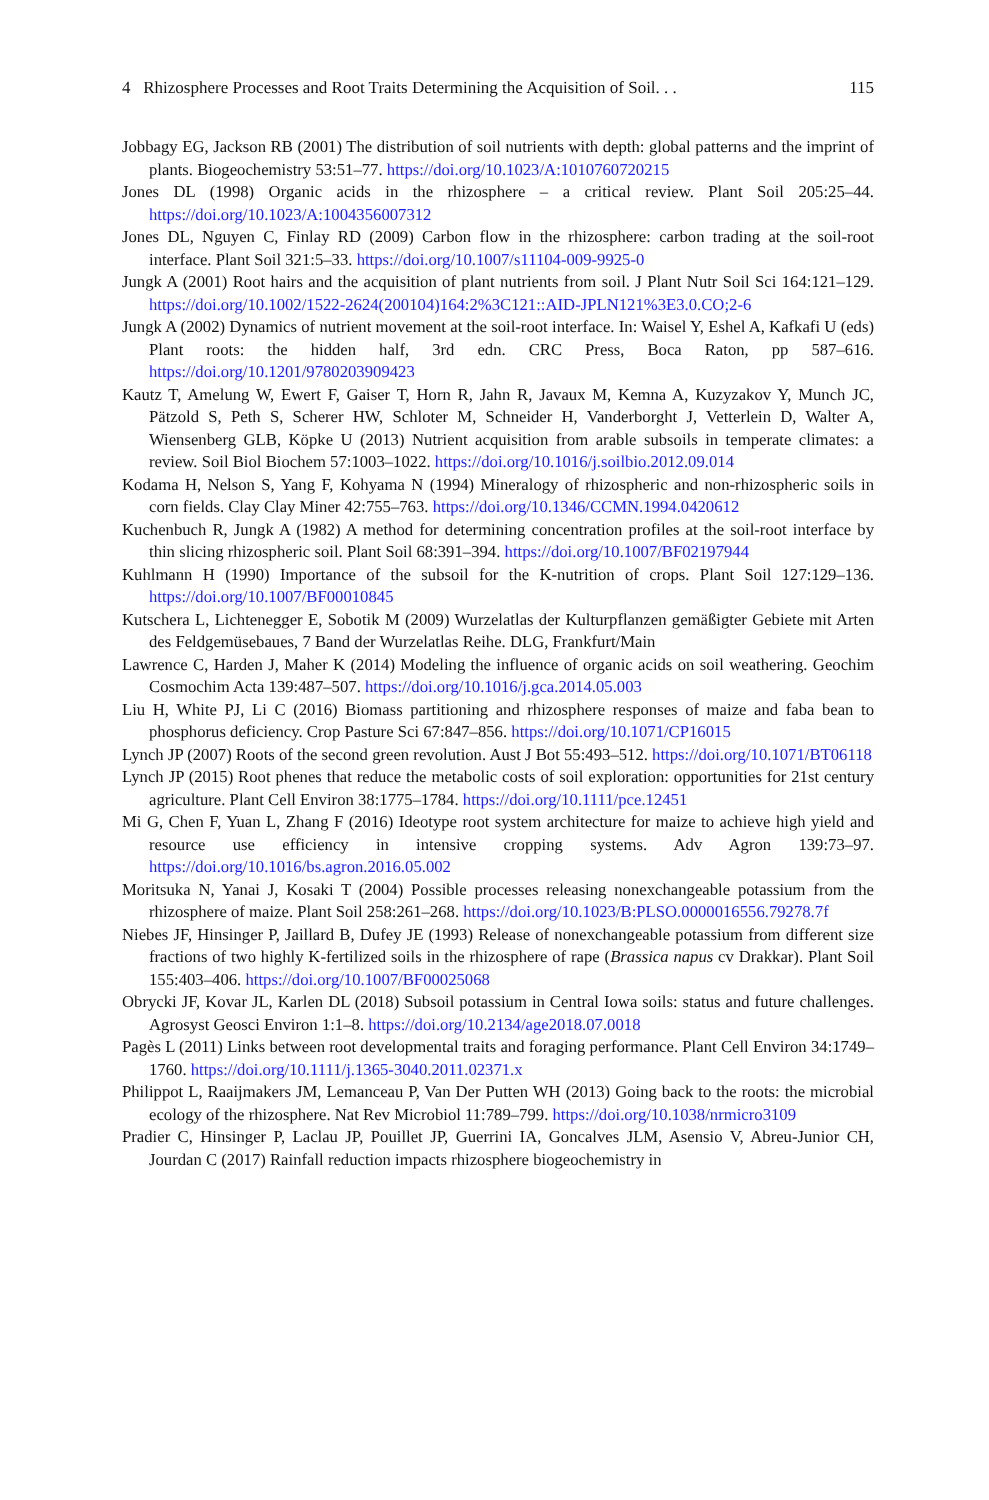4 Rhizosphere Processes and Root Traits Determining the Acquisition of Soil. . . 115
Jobbagy EG, Jackson RB (2001) The distribution of soil nutrients with depth: global patterns and the imprint of plants. Biogeochemistry 53:51–77. https://doi.org/10.1023/A:1010760720215
Jones DL (1998) Organic acids in the rhizosphere – a critical review. Plant Soil 205:25–44. https://doi.org/10.1023/A:1004356007312
Jones DL, Nguyen C, Finlay RD (2009) Carbon flow in the rhizosphere: carbon trading at the soil-root interface. Plant Soil 321:5–33. https://doi.org/10.1007/s11104-009-9925-0
Jungk A (2001) Root hairs and the acquisition of plant nutrients from soil. J Plant Nutr Soil Sci 164:121–129. https://doi.org/10.1002/1522-2624(200104)164:2%3C121::AID-JPLN121%3E3.0.CO;2-6
Jungk A (2002) Dynamics of nutrient movement at the soil-root interface. In: Waisel Y, Eshel A, Kafkafi U (eds) Plant roots: the hidden half, 3rd edn. CRC Press, Boca Raton, pp 587–616. https://doi.org/10.1201/9780203909423
Kautz T, Amelung W, Ewert F, Gaiser T, Horn R, Jahn R, Javaux M, Kemna A, Kuzyzakov Y, Munch JC, Pätzold S, Peth S, Scherer HW, Schloter M, Schneider H, Vanderborght J, Vetterlein D, Walter A, Wiensenberg GLB, Köpke U (2013) Nutrient acquisition from arable subsoils in temperate climates: a review. Soil Biol Biochem 57:1003–1022. https://doi.org/10.1016/j.soilbio.2012.09.014
Kodama H, Nelson S, Yang F, Kohyama N (1994) Mineralogy of rhizospheric and non-rhizospheric soils in corn fields. Clay Clay Miner 42:755–763. https://doi.org/10.1346/CCMN.1994.0420612
Kuchenbuch R, Jungk A (1982) A method for determining concentration profiles at the soil-root interface by thin slicing rhizospheric soil. Plant Soil 68:391–394. https://doi.org/10.1007/BF02197944
Kuhlmann H (1990) Importance of the subsoil for the K-nutrition of crops. Plant Soil 127:129–136. https://doi.org/10.1007/BF00010845
Kutschera L, Lichtenegger E, Sobotik M (2009) Wurzelatlas der Kulturpflanzen gemäßigter Gebiete mit Arten des Feldgemüsebaues, 7 Band der Wurzelatlas Reihe. DLG, Frankfurt/Main
Lawrence C, Harden J, Maher K (2014) Modeling the influence of organic acids on soil weathering. Geochim Cosmochim Acta 139:487–507. https://doi.org/10.1016/j.gca.2014.05.003
Liu H, White PJ, Li C (2016) Biomass partitioning and rhizosphere responses of maize and faba bean to phosphorus deficiency. Crop Pasture Sci 67:847–856. https://doi.org/10.1071/CP16015
Lynch JP (2007) Roots of the second green revolution. Aust J Bot 55:493–512. https://doi.org/10.1071/BT06118
Lynch JP (2015) Root phenes that reduce the metabolic costs of soil exploration: opportunities for 21st century agriculture. Plant Cell Environ 38:1775–1784. https://doi.org/10.1111/pce.12451
Mi G, Chen F, Yuan L, Zhang F (2016) Ideotype root system architecture for maize to achieve high yield and resource use efficiency in intensive cropping systems. Adv Agron 139:73–97. https://doi.org/10.1016/bs.agron.2016.05.002
Moritsuka N, Yanai J, Kosaki T (2004) Possible processes releasing nonexchangeable potassium from the rhizosphere of maize. Plant Soil 258:261–268. https://doi.org/10.1023/B:PLSO.0000016556.79278.7f
Niebes JF, Hinsinger P, Jaillard B, Dufey JE (1993) Release of nonexchangeable potassium from different size fractions of two highly K-fertilized soils in the rhizosphere of rape (Brassica napus cv Drakkar). Plant Soil 155:403–406. https://doi.org/10.1007/BF00025068
Obrycki JF, Kovar JL, Karlen DL (2018) Subsoil potassium in Central Iowa soils: status and future challenges. Agrosyst Geosci Environ 1:1–8. https://doi.org/10.2134/age2018.07.0018
Pagès L (2011) Links between root developmental traits and foraging performance. Plant Cell Environ 34:1749–1760. https://doi.org/10.1111/j.1365-3040.2011.02371.x
Philippot L, Raaijmakers JM, Lemanceau P, Van Der Putten WH (2013) Going back to the roots: the microbial ecology of the rhizosphere. Nat Rev Microbiol 11:789–799. https://doi.org/10.1038/nrmicro3109
Pradier C, Hinsinger P, Laclau JP, Pouillet JP, Guerrini IA, Goncalves JLM, Asensio V, Abreu-Junior CH, Jourdan C (2017) Rainfall reduction impacts rhizosphere biogeochemistry in